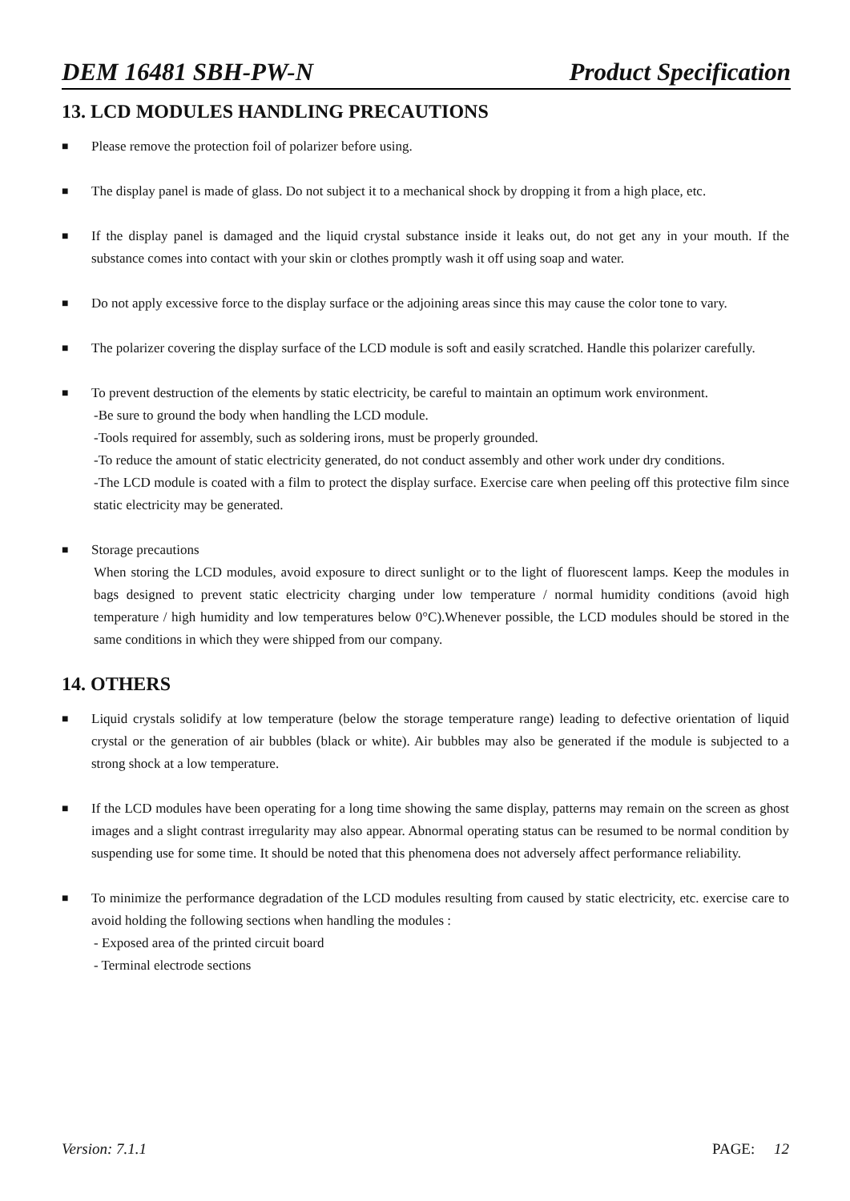DEM 16481 SBH-PW-N Product Specification
13. LCD MODULES HANDLING PRECAUTIONS
■
Please remove the protection foil of polarizer before using.
■
The display panel is made of glass. Do not subject it to a mechanical shock by dropping it from a high place, etc.
■
If the display panel is damaged and the liquid crystal substance inside it leaks out, do not get any in your mouth. If the substance comes into contact with your skin or clothes promptly wash it off using soap and water.
■
Do not apply excessive force to the display surface or the adjoining areas since this may cause the color tone to vary.
■
The polarizer covering the display surface of the LCD module is soft and easily scratched. Handle this polarizer carefully.
■
To prevent destruction of the elements by static electricity, be careful to maintain an optimum work environment.
-Be sure to ground the body when handling the LCD module.
-Tools required for assembly, such as soldering irons, must be properly grounded.
-To reduce the amount of static electricity generated, do not conduct assembly and other work under dry conditions.
-The LCD module is coated with a film to protect the display surface. Exercise care when peeling off this protective film since static electricity may be generated.
■
Storage precautions
When storing the LCD modules, avoid exposure to direct sunlight or to the light of fluorescent lamps. Keep the modules in bags designed to prevent static electricity charging under low temperature / normal humidity conditions (avoid high temperature / high humidity and low temperatures below 0°C).Whenever possible, the LCD modules should be stored in the same conditions in which they were shipped from our company.
14. OTHERS
■
Liquid crystals solidify at low temperature (below the storage temperature range) leading to defective orientation of liquid crystal or the generation of air bubbles (black or white). Air bubbles may also be generated if the module is subjected to a strong shock at a low temperature.
■
If the LCD modules have been operating for a long time showing the same display, patterns may remain on the screen as ghost images and a slight contrast irregularity may also appear. Abnormal operating status can be resumed to be normal condition by suspending use for some time. It should be noted that this phenomena does not adversely affect performance reliability.
■
To minimize the performance degradation of the LCD modules resulting from caused by static electricity, etc. exercise care to avoid holding the following sections when handling the modules :
- Exposed area of the printed circuit board
- Terminal electrode sections
Version: 7.1.1 PAGE: 12